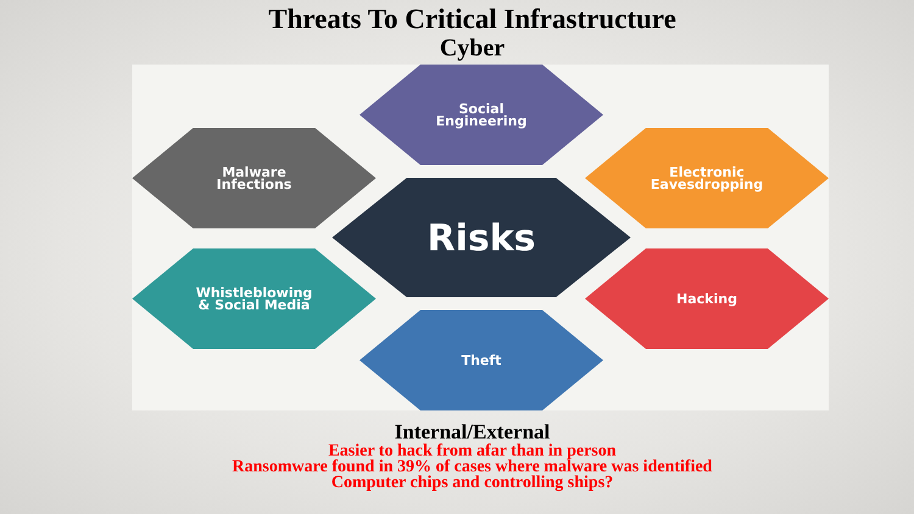Threats To Critical Infrastructure
Cyber
Social
Engineering
Malware
Infections
Electronic
Eavesdropping
Risks
Whistleblowing
& Social Media
Hacking
Theft
Internal/External
Easier to hack from afar than in person
Ransomware found in 39% of cases where malware was identified
Computer chips and controlling ships?